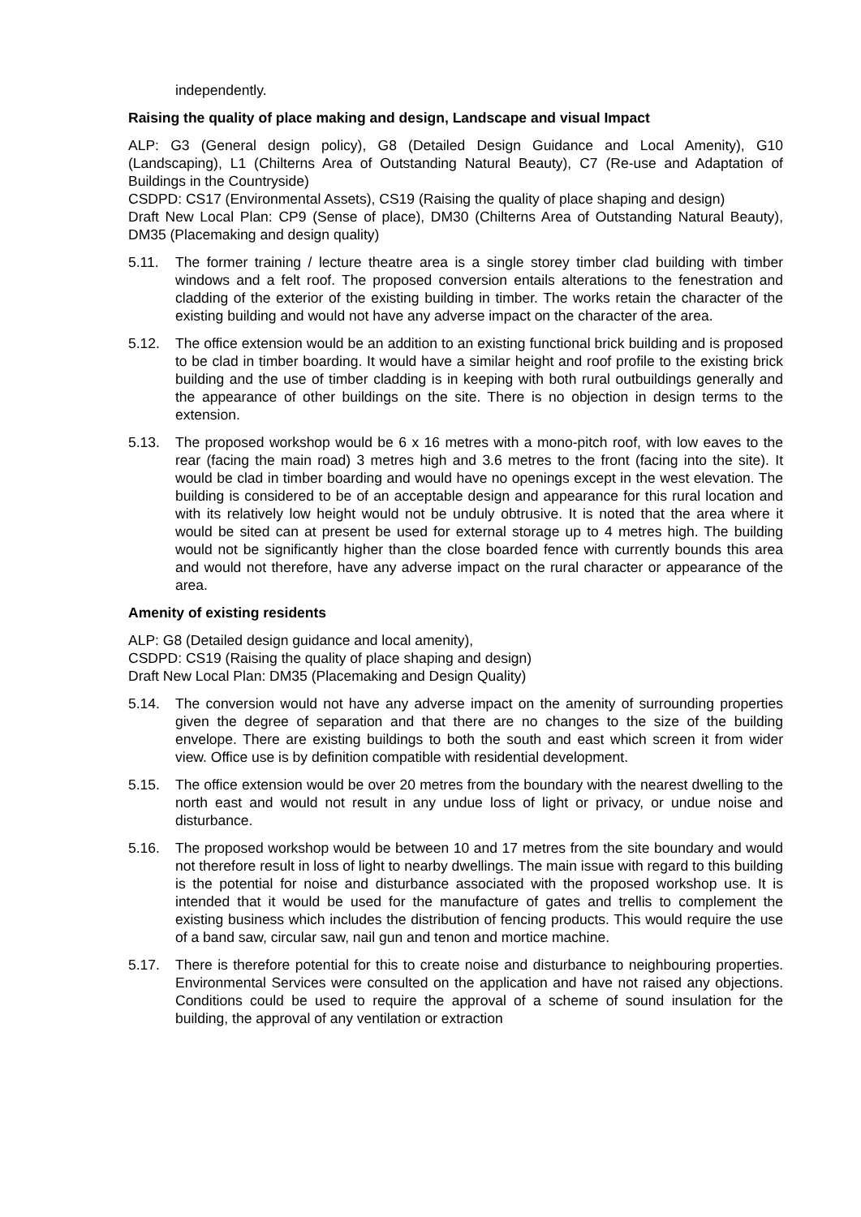independently.
Raising the quality of place making and design, Landscape and visual Impact
ALP: G3 (General design policy), G8 (Detailed Design Guidance and Local Amenity), G10 (Landscaping), L1 (Chilterns Area of Outstanding Natural Beauty), C7 (Re-use and Adaptation of Buildings in the Countryside)
CSDPD: CS17 (Environmental Assets), CS19 (Raising the quality of place shaping and design)
Draft New Local Plan: CP9 (Sense of place), DM30 (Chilterns Area of Outstanding Natural Beauty), DM35 (Placemaking and design quality)
5.11. The former training / lecture theatre area is a single storey timber clad building with timber windows and a felt roof. The proposed conversion entails alterations to the fenestration and cladding of the exterior of the existing building in timber. The works retain the character of the existing building and would not have any adverse impact on the character of the area.
5.12. The office extension would be an addition to an existing functional brick building and is proposed to be clad in timber boarding. It would have a similar height and roof profile to the existing brick building and the use of timber cladding is in keeping with both rural outbuildings generally and the appearance of other buildings on the site. There is no objection in design terms to the extension.
5.13. The proposed workshop would be 6 x 16 metres with a mono-pitch roof, with low eaves to the rear (facing the main road) 3 metres high and 3.6 metres to the front (facing into the site). It would be clad in timber boarding and would have no openings except in the west elevation. The building is considered to be of an acceptable design and appearance for this rural location and with its relatively low height would not be unduly obtrusive. It is noted that the area where it would be sited can at present be used for external storage up to 4 metres high. The building would not be significantly higher than the close boarded fence with currently bounds this area and would not therefore, have any adverse impact on the rural character or appearance of the area.
Amenity of existing residents
ALP: G8 (Detailed design guidance and local amenity),
CSDPD: CS19 (Raising the quality of place shaping and design)
Draft New Local Plan: DM35 (Placemaking and Design Quality)
5.14. The conversion would not have any adverse impact on the amenity of surrounding properties given the degree of separation and that there are no changes to the size of the building envelope. There are existing buildings to both the south and east which screen it from wider view. Office use is by definition compatible with residential development.
5.15. The office extension would be over 20 metres from the boundary with the nearest dwelling to the north east and would not result in any undue loss of light or privacy, or undue noise and disturbance.
5.16. The proposed workshop would be between 10 and 17 metres from the site boundary and would not therefore result in loss of light to nearby dwellings. The main issue with regard to this building is the potential for noise and disturbance associated with the proposed workshop use. It is intended that it would be used for the manufacture of gates and trellis to complement the existing business which includes the distribution of fencing products. This would require the use of a band saw, circular saw, nail gun and tenon and mortice machine.
5.17. There is therefore potential for this to create noise and disturbance to neighbouring properties. Environmental Services were consulted on the application and have not raised any objections. Conditions could be used to require the approval of a scheme of sound insulation for the building, the approval of any ventilation or extraction